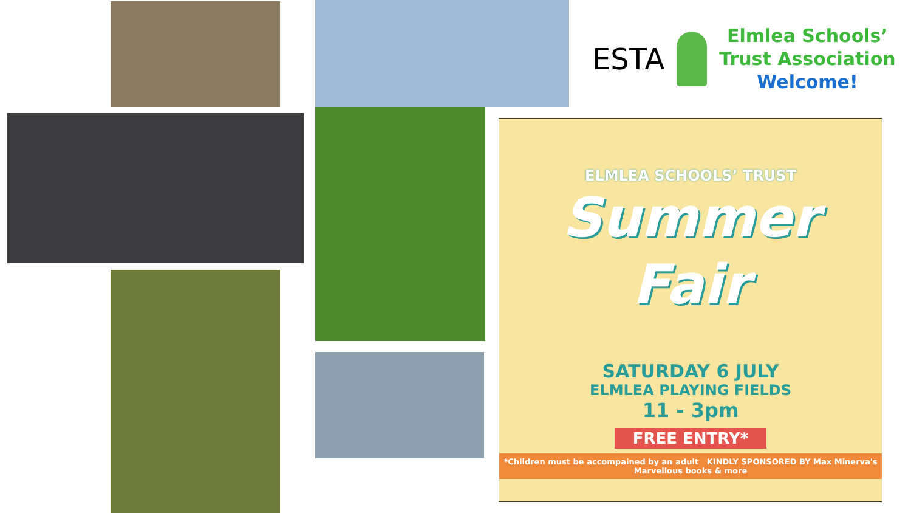ESTA
Elmlea Schools’
Trust Association
Welcome!
ELMLEA SCHOOLS’ TRUST
Summer
Fair
SATURDAY 6 JULY
ELMLEA PLAYING FIELDS
11 - 3pm
FREE ENTRY*
*Children must be accompained by an adult KINDLY SPONSORED BY Max Minerva's Marvellous books & more